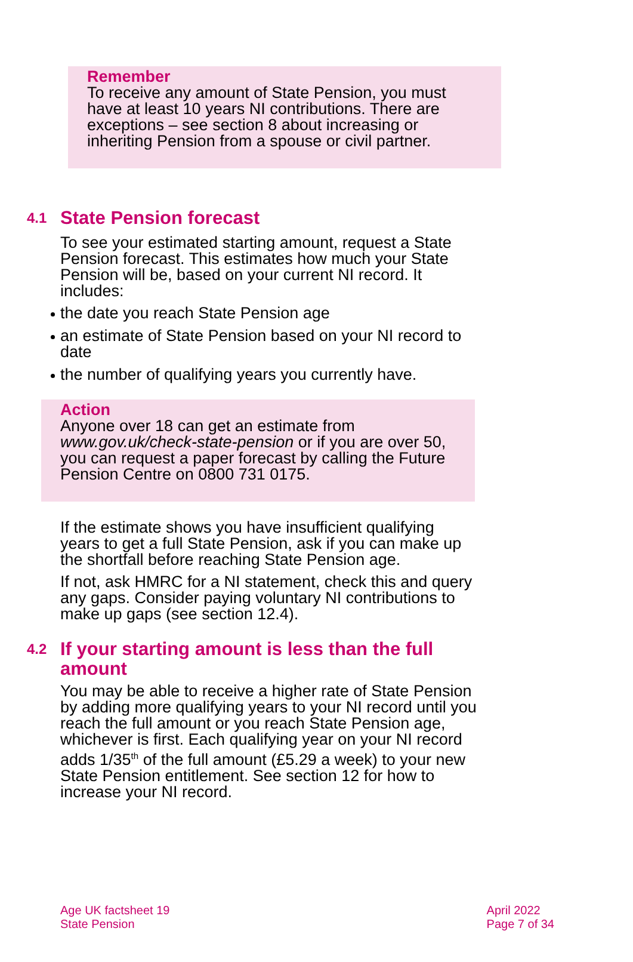Remember
To receive any amount of State Pension, you must have at least 10 years NI contributions. There are exceptions – see section 8 about increasing or inheriting Pension from a spouse or civil partner.
4.1 State Pension forecast
To see your estimated starting amount, request a State Pension forecast. This estimates how much your State Pension will be, based on your current NI record. It includes:
the date you reach State Pension age
an estimate of State Pension based on your NI record to date
the number of qualifying years you currently have.
Action
Anyone over 18 can get an estimate from www.gov.uk/check-state-pension or if you are over 50, you can request a paper forecast by calling the Future Pension Centre on 0800 731 0175.
If the estimate shows you have insufficient qualifying years to get a full State Pension, ask if you can make up the shortfall before reaching State Pension age.
If not, ask HMRC for a NI statement, check this and query any gaps. Consider paying voluntary NI contributions to make up gaps (see section 12.4).
4.2 If your starting amount is less than the full amount
You may be able to receive a higher rate of State Pension by adding more qualifying years to your NI record until you reach the full amount or you reach State Pension age, whichever is first. Each qualifying year on your NI record adds 1/35<sup>th</sup> of the full amount (£5.29 a week) to your new State Pension entitlement. See section 12 for how to increase your NI record.
Age UK factsheet 19
State Pension
April 2022
Page 7 of 34